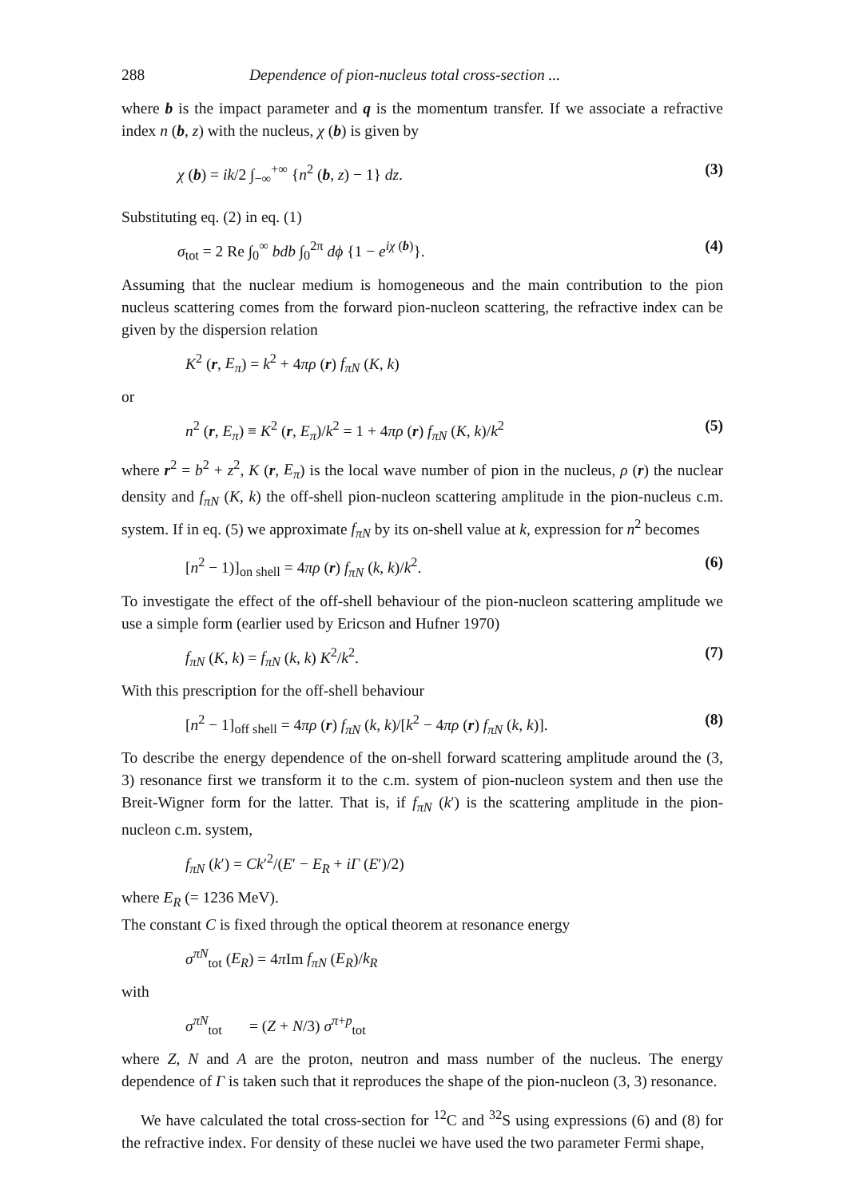288 Dependence of pion-nucleus total cross-section ...
where b is the impact parameter and q is the momentum transfer. If we associate a refractive index n (b, z) with the nucleus, χ (b) is given by
χ (b) = ik/2 ∫<sub>−∞</sub><sup>+∞</sup> {n<sup>2</sup> (b, z) − 1} dz. (3)
Substituting eq. (2) in eq. (1)
σ<sub>tot</sub> = 2 Re ∫<sub>0</sub><sup>∞</sup> bdb ∫<sub>0</sub><sup>2π</sup> dϕ {1 − e<sup>iχ (b)</sup>}. (4)
Assuming that the nuclear medium is homogeneous and the main contribution to the pion nucleus scattering comes from the forward pion-nucleon scattering, the refractive index can be given by the dispersion relation
K<sup>2</sup> (r, E<sub>π</sub>) = k<sup>2</sup> + 4πρ (r) f<sub>πN</sub> (K, k)
or
n<sup>2</sup> (r, E<sub>π</sub>) ≡ K<sup>2</sup> (r, E<sub>π</sub>)/k<sup>2</sup> = 1 + 4πρ (r) f<sub>πN</sub> (K, k)/k<sup>2</sup> (5)
where r<sup>2</sup> = b<sup>2</sup> + z<sup>2</sup>, K (r, E<sub>π</sub>) is the local wave number of pion in the nucleus, ρ (r) the nuclear density and f<sub>πN</sub> (K, k) the off-shell pion-nucleon scattering amplitude in the pion-nucleus c.m. system. If in eq. (5) we approximate f<sub>πN</sub> by its on-shell value at k, expression for n<sup>2</sup> becomes
[n<sup>2</sup> − 1)]<sub>on shell</sub> = 4πρ (r) f<sub>πN</sub> (k, k)/k<sup>2</sup>. (6)
To investigate the effect of the off-shell behaviour of the pion-nucleon scattering amplitude we use a simple form (earlier used by Ericson and Hufner 1970)
f<sub>πN</sub> (K, k) = f<sub>πN</sub> (k, k) K<sup>2</sup>/k<sup>2</sup>. (7)
With this prescription for the off-shell behaviour
[n<sup>2</sup> − 1]<sub>off shell</sub> = 4πρ (r) f<sub>πN</sub> (k, k)/[k<sup>2</sup> − 4πρ (r) f<sub>πN</sub> (k, k)]. (8)
To describe the energy dependence of the on-shell forward scattering amplitude around the (3, 3) resonance first we transform it to the c.m. system of pion-nucleon system and then use the Breit-Wigner form for the latter. That is, if f<sub>πN</sub> (k′) is the scattering amplitude in the pion-nucleon c.m. system,
f<sub>πN</sub> (k′) = Ck′<sup>2</sup>/(E′ − E<sub>R</sub> + iΓ (E′)/2)
where E<sub>R</sub> (= 1236 MeV).
The constant C is fixed through the optical theorem at resonance energy
σ<sup>πN</sup><sub>tot</sub> (E<sub>R</sub>) = 4π Im f<sub>πN</sub> (E<sub>R</sub>)/k<sub>R</sub>
with
σ<sup>πN</sup><sub>tot</sub> = (Z + N/3) σ<sup>π+p</sup><sub>tot</sub>
where Z, N and A are the proton, neutron and mass number of the nucleus. The energy dependence of Γ is taken such that it reproduces the shape of the pion-nucleon (3, 3) resonance.
We have calculated the total cross-section for <sup>12</sup>C and <sup>32</sup>S using expressions (6) and (8) for the refractive index. For density of these nuclei we have used the two parameter Fermi shape,